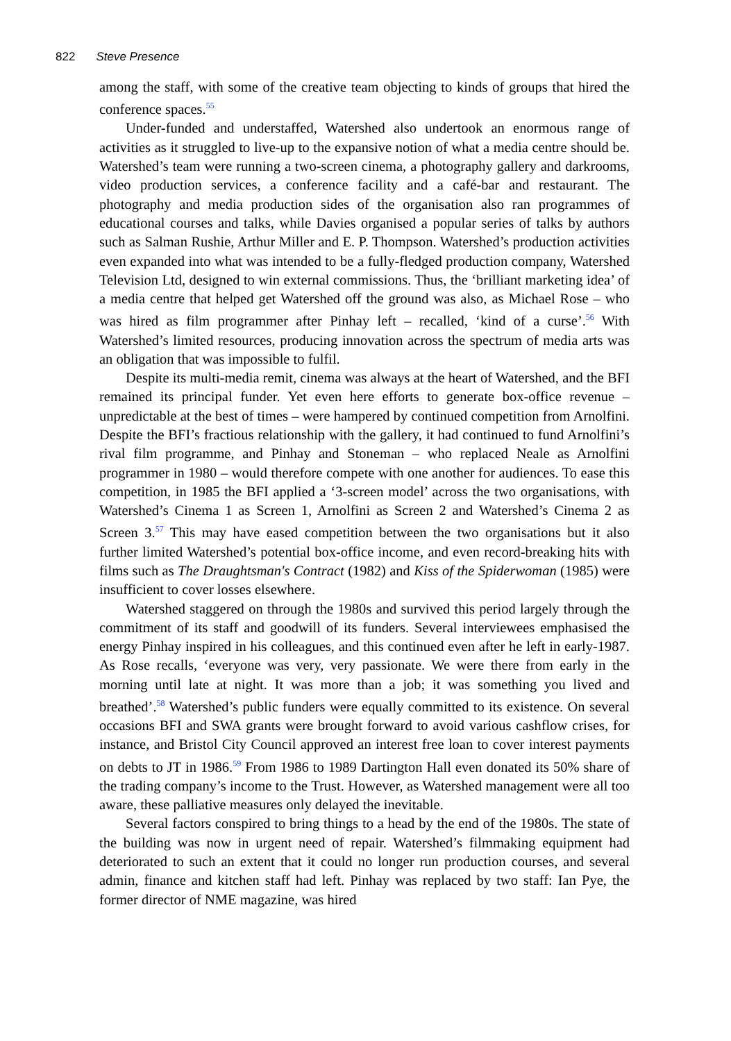822 Steve Presence
among the staff, with some of the creative team objecting to kinds of groups that hired the conference spaces.<sup>55</sup>
Under-funded and understaffed, Watershed also undertook an enormous range of activities as it struggled to live-up to the expansive notion of what a media centre should be. Watershed’s team were running a two-screen cinema, a photography gallery and darkrooms, video production services, a conference facility and a café-bar and restaurant. The photography and media production sides of the organisation also ran programmes of educational courses and talks, while Davies organised a popular series of talks by authors such as Salman Rushie, Arthur Miller and E. P. Thompson. Watershed’s production activities even expanded into what was intended to be a fully-fledged production company, Watershed Television Ltd, designed to win external commissions. Thus, the ‘brilliant marketing idea’ of a media centre that helped get Watershed off the ground was also, as Michael Rose – who was hired as film programmer after Pinhay left – recalled, ‘kind of a curse’.<sup>56</sup> With Watershed’s limited resources, producing innovation across the spectrum of media arts was an obligation that was impossible to fulfil.
Despite its multi-media remit, cinema was always at the heart of Watershed, and the BFI remained its principal funder. Yet even here efforts to generate box-office revenue – unpredictable at the best of times – were hampered by continued competition from Arnolfini. Despite the BFI’s fractious relationship with the gallery, it had continued to fund Arnolfini’s rival film programme, and Pinhay and Stoneman – who replaced Neale as Arnolfini programmer in 1980 – would therefore compete with one another for audiences. To ease this competition, in 1985 the BFI applied a ‘3-screen model’ across the two organisations, with Watershed’s Cinema 1 as Screen 1, Arnolfini as Screen 2 and Watershed’s Cinema 2 as Screen 3.<sup>57</sup> This may have eased competition between the two organisations but it also further limited Watershed’s potential box-office income, and even record-breaking hits with films such as The Draughtsman's Contract (1982) and Kiss of the Spiderwoman (1985) were insufficient to cover losses elsewhere.
Watershed staggered on through the 1980s and survived this period largely through the commitment of its staff and goodwill of its funders. Several interviewees emphasised the energy Pinhay inspired in his colleagues, and this continued even after he left in early-1987. As Rose recalls, ‘everyone was very, very passionate. We were there from early in the morning until late at night. It was more than a job; it was something you lived and breathed’.<sup>58</sup> Watershed’s public funders were equally committed to its existence. On several occasions BFI and SWA grants were brought forward to avoid various cashflow crises, for instance, and Bristol City Council approved an interest free loan to cover interest payments on debts to JT in 1986.<sup>59</sup> From 1986 to 1989 Dartington Hall even donated its 50% share of the trading company’s income to the Trust. However, as Watershed management were all too aware, these palliative measures only delayed the inevitable.
Several factors conspired to bring things to a head by the end of the 1980s. The state of the building was now in urgent need of repair. Watershed’s filmmaking equipment had deteriorated to such an extent that it could no longer run production courses, and several admin, finance and kitchen staff had left. Pinhay was replaced by two staff: Ian Pye, the former director of NME magazine, was hired